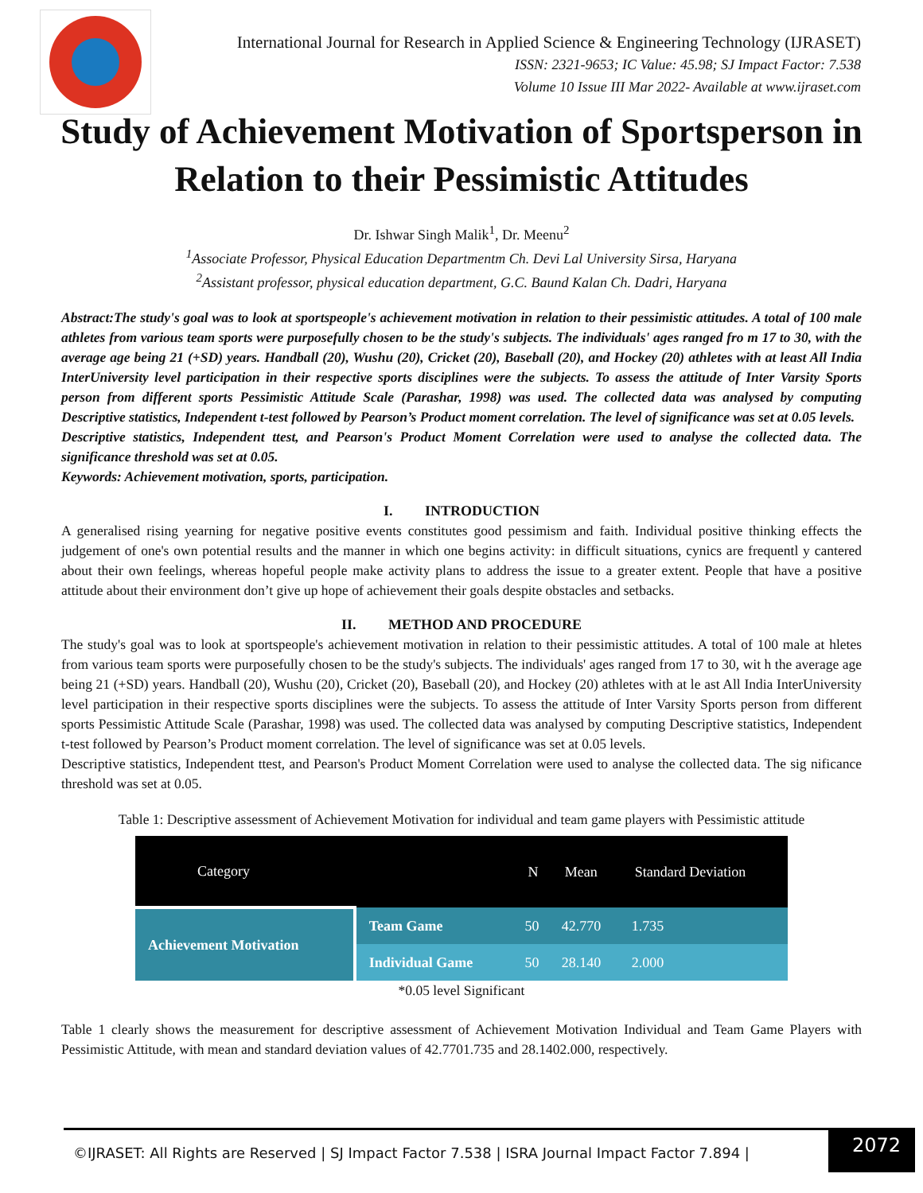International Journal for Research in Applied Science & Engineering Technology (IJRASET)
ISSN: 2321-9653; IC Value: 45.98; SJ Impact Factor: 7.538
Volume 10 Issue III Mar 2022- Available at www.ijraset.com
Study of Achievement Motivation of Sportsperson in Relation to their Pessimistic Attitudes
Dr. Ishwar Singh Malik<sup>1</sup>, Dr. Meenu<sup>2</sup>
<sup>1</sup> Associate Professor, Physical Education Departmentm Ch. Devi Lal University Sirsa, Haryana
<sup>2</sup> Assistant professor, physical education department, G.C. Baund Kalan Ch. Dadri, Haryana
Abstract:The study's goal was to look at sportspeople's achievement motivation in relation to their pessimistic attitudes. A total of 100 male athletes from various team sports were purposefully chosen to be the study's subjects. The individuals' ages ranged fro m 17 to 30, with the average age being 21 (+SD) years. Handball (20), Wushu (20), Cricket (20), Baseball (20), and Hockey (20) athletes with at least All India InterUniversity level participation in their respective sports disciplines were the subjects. To assess the attitude of Inter Varsity Sports person from different sports Pessimistic Attitude Scale (Parashar, 1998) was used. The collected data was analysed by computing Descriptive statistics, Independent t-test followed by Pearson’s Product moment correlation. The level of significance was set at 0.05 levels.
Descriptive statistics, Independent ttest, and Pearson's Product Moment Correlation were used to analyse the collected data. The significance threshold was set at 0.05.
Keywords: Achievement motivation, sports, participation.
I. INTRODUCTION
A generalised rising yearning for negative positive events constitutes good pessimism and faith. Individual positive thinking effects the judgement of one's own potential results and the manner in which one begins activity: in difficult situations, cynics are frequentl y cantered about their own feelings, whereas hopeful people make activity plans to address the issue to a greater extent. People that have a positive attitude about their environment don’t give up hope of achievement their goals despite obstacles and setbacks.
II. METHOD AND PROCEDURE
The study's goal was to look at sportspeople's achievement motivation in relation to their pessimistic attitudes. A total of 100 male at hletes from various team sports were purposefully chosen to be the study's subjects. The individuals' ages ranged from 17 to 30, wit h the average age being 21 (+SD) years. Handball (20), Wushu (20), Cricket (20), Baseball (20), and Hockey (20) athletes with at le ast All India InterUniversity level participation in their respective sports disciplines were the subjects. To assess the attitude of Inter Varsity Sports person from different sports Pessimistic Attitude Scale (Parashar, 1998) was used. The collected data was analysed by computing Descriptive statistics, Independent t-test followed by Pearson’s Product moment correlation. The level of significance was set at 0.05 levels.
Descriptive statistics, Independent ttest, and Pearson's Product Moment Correlation were used to analyse the collected data. The sig nificance threshold was set at 0.05.
Table 1: Descriptive assessment of Achievement Motivation for individual and team game players with Pessimistic attitude
| Category | | N | Mean | Standard Deviation |
| --- | --- | --- | --- | --- |
| Achievement Motivation | Team Game | 50 | 42.770 | 1.735 |
| | Individual Game | 50 | 28.140 | 2.000 |
*0.05 level Significant
Table 1 clearly shows the measurement for descriptive assessment of Achievement Motivation Individual and Team Game Players with Pessimistic Attitude, with mean and standard deviation values of 42.7701.735 and 28.1402.000, respectively.
©IJRASET: All Rights are Reserved | SJ Impact Factor 7.538 | ISRA Journal Impact Factor 7.894 |
2072